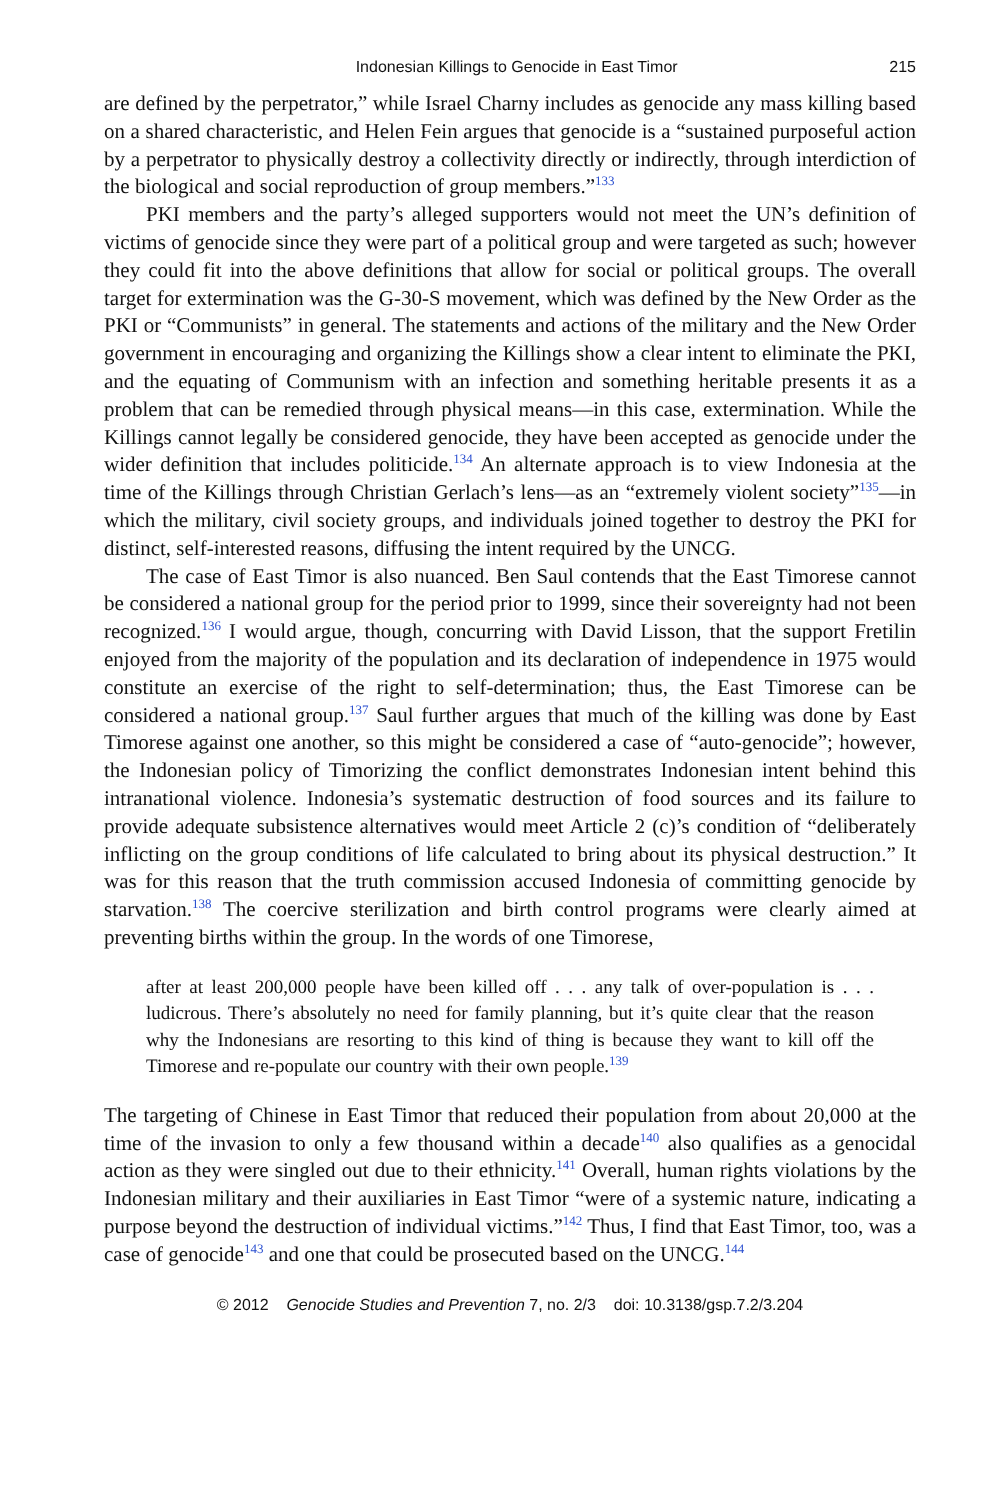Indonesian Killings to Genocide in East Timor 215
are defined by the perpetrator,” while Israel Charny includes as genocide any mass killing based on a shared characteristic, and Helen Fein argues that genocide is a “sustained purposeful action by a perpetrator to physically destroy a collectivity directly or indirectly, through interdiction of the biological and social reproduction of group members.”<sup>133</sup>
PKI members and the party’s alleged supporters would not meet the UN’s definition of victims of genocide since they were part of a political group and were targeted as such; however they could fit into the above definitions that allow for social or political groups. The overall target for extermination was the G-30-S movement, which was defined by the New Order as the PKI or “Communists” in general. The statements and actions of the military and the New Order government in encouraging and organizing the Killings show a clear intent to eliminate the PKI, and the equating of Communism with an infection and something heritable presents it as a problem that can be remedied through physical means—in this case, extermination. While the Killings cannot legally be considered genocide, they have been accepted as genocide under the wider definition that includes politicide.<sup>134</sup> An alternate approach is to view Indonesia at the time of the Killings through Christian Gerlach’s lens—as an “extremely violent society”<sup>135</sup>—in which the military, civil society groups, and individuals joined together to destroy the PKI for distinct, self-interested reasons, diffusing the intent required by the UNCG.
The case of East Timor is also nuanced. Ben Saul contends that the East Timorese cannot be considered a national group for the period prior to 1999, since their sovereignty had not been recognized.<sup>136</sup> I would argue, though, concurring with David Lisson, that the support Fretilin enjoyed from the majority of the population and its declaration of independence in 1975 would constitute an exercise of the right to self-determination; thus, the East Timorese can be considered a national group.<sup>137</sup> Saul further argues that much of the killing was done by East Timorese against one another, so this might be considered a case of “auto-genocide”; however, the Indonesian policy of Timorizing the conflict demonstrates Indonesian intent behind this intranational violence. Indonesia’s systematic destruction of food sources and its failure to provide adequate subsistence alternatives would meet Article 2 (c)’s condition of “deliberately inflicting on the group conditions of life calculated to bring about its physical destruction.” It was for this reason that the truth commission accused Indonesia of committing genocide by starvation.<sup>138</sup> The coercive sterilization and birth control programs were clearly aimed at preventing births within the group. In the words of one Timorese,
after at least 200,000 people have been killed off . . . any talk of over-population is . . . ludicrous. There’s absolutely no need for family planning, but it’s quite clear that the reason why the Indonesians are resorting to this kind of thing is because they want to kill off the Timorese and re-populate our country with their own people.<sup>139</sup>
The targeting of Chinese in East Timor that reduced their population from about 20,000 at the time of the invasion to only a few thousand within a decade<sup>140</sup> also qualifies as a genocidal action as they were singled out due to their ethnicity.<sup>141</sup> Overall, human rights violations by the Indonesian military and their auxiliaries in East Timor “were of a systemic nature, indicating a purpose beyond the destruction of individual victims.”<sup>142</sup> Thus, I find that East Timor, too, was a case of genocide<sup>143</sup> and one that could be prosecuted based on the UNCG.<sup>144</sup>
© 2012 Genocide Studies and Prevention 7, no. 2/3 doi: 10.3138/gsp.7.2/3.204